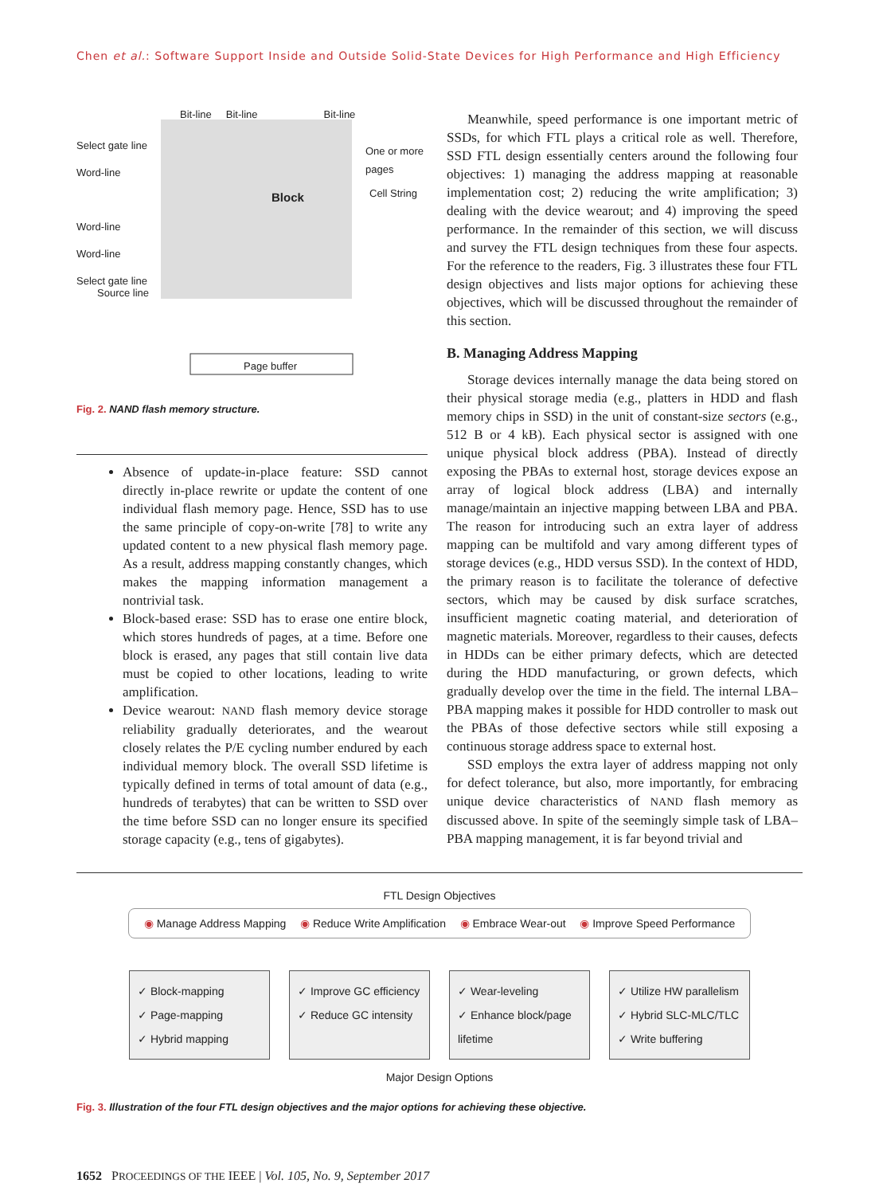Chen et al.: Software Support Inside and Outside Solid-State Devices for High Performance and High Efficiency
Bit-line Bit-line Bit-line
Select gate line
Word-line
Word-line
Word-line
Select gate line
Source line
Block
One or more
pages
Cell String
Page buffer
Fig. 2. NAND flash memory structure.
Absence of update-in-place feature: SSD cannot directly in-place rewrite or update the content of one individual flash memory page. Hence, SSD has to use the same principle of copy-on-write [78] to write any updated content to a new physical flash memory page. As a result, address mapping constantly changes, which makes the mapping information management a nontrivial task.
Block-based erase: SSD has to erase one entire block, which stores hundreds of pages, at a time. Before one block is erased, any pages that still contain live data must be copied to other locations, leading to write amplification.
Device wearout: NAND flash memory device storage reliability gradually deteriorates, and the wearout closely relates the P/E cycling number endured by each individual memory block. The overall SSD lifetime is typically defined in terms of total amount of data (e.g., hundreds of terabytes) that can be written to SSD over the time before SSD can no longer ensure its specified storage capacity (e.g., tens of gigabytes).
Meanwhile, speed performance is one important metric of SSDs, for which FTL plays a critical role as well. Therefore, SSD FTL design essentially centers around the following four objectives: 1) managing the address mapping at reasonable implementation cost; 2) reducing the write amplification; 3) dealing with the device wearout; and 4) improving the speed performance. In the remainder of this section, we will discuss and survey the FTL design techniques from these four aspects. For the reference to the readers, Fig. 3 illustrates these four FTL design objectives and lists major options for achieving these objectives, which will be discussed throughout the remainder of this section.
B. Managing Address Mapping
Storage devices internally manage the data being stored on their physical storage media (e.g., platters in HDD and flash memory chips in SSD) in the unit of constant-size sectors (e.g., 512 B or 4 kB). Each physical sector is assigned with one unique physical block address (PBA). Instead of directly exposing the PBAs to external host, storage devices expose an array of logical block address (LBA) and internally manage/maintain an injective mapping between LBA and PBA. The reason for introducing such an extra layer of address mapping can be multifold and vary among different types of storage devices (e.g., HDD versus SSD). In the context of HDD, the primary reason is to facilitate the tolerance of defective sectors, which may be caused by disk surface scratches, insufficient magnetic coating material, and deterioration of magnetic materials. Moreover, regardless to their causes, defects in HDDs can be either primary defects, which are detected during the HDD manufacturing, or grown defects, which gradually develop over the time in the field. The internal LBA–PBA mapping makes it possible for HDD controller to mask out the PBAs of those defective sectors while still exposing a continuous storage address space to external host.
SSD employs the extra layer of address mapping not only for defect tolerance, but also, more importantly, for embracing unique device characteristics of NAND flash memory as discussed above. In spite of the seemingly simple task of LBA–PBA mapping management, it is far beyond trivial and
FTL Design Objectives
◉ Manage Address Mapping ◉ Reduce Write Amplification ◉ Embrace Wear-out ◉ Improve Speed Performance
✓ Block-mapping
✓ Page-mapping
✓ Hybrid mapping
✓ Improve GC efficiency
✓ Reduce GC intensity
✓ Wear-leveling
✓ Enhance block/page lifetime
✓ Utilize HW parallelism
✓ Hybrid SLC-MLC/TLC
✓ Write buffering
Major Design Options
Fig. 3. Illustration of the four FTL design objectives and the major options for achieving these objective.
1652 PROCEEDINGS OF THE IEEE | Vol. 105, No. 9, September 2017